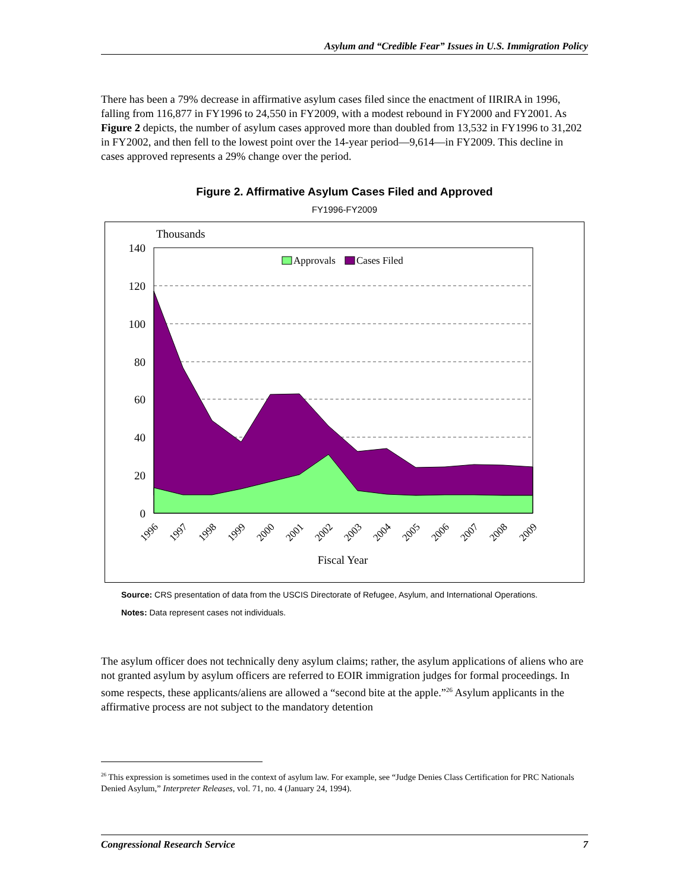Asylum and “Credible Fear” Issues in U.S. Immigration Policy
There has been a 79% decrease in affirmative asylum cases filed since the enactment of IIRIRA in 1996, falling from 116,877 in FY1996 to 24,550 in FY2009, with a modest rebound in FY2000 and FY2001. As Figure 2 depicts, the number of asylum cases approved more than doubled from 13,532 in FY1996 to 31,202 in FY2002, and then fell to the lowest point over the 14-year period—9,614—in FY2009. This decline in cases approved represents a 29% change over the period.
Figure 2. Affirmative Asylum Cases Filed and Approved
FY1996-FY2009
Thousands
140
120
100
80
60
40
20
0
Approvals
Cases Filed
1996
1997
1998
1999
2000
2001
2002
2003
2004
2005
2006
2007
2008
2009
Fiscal Year
Source: CRS presentation of data from the USCIS Directorate of Refugee, Asylum, and International Operations.
Notes: Data represent cases not individuals.
The asylum officer does not technically deny asylum claims; rather, the asylum applications of aliens who are not granted asylum by asylum officers are referred to EOIR immigration judges for formal proceedings. In some respects, these applicants/aliens are allowed a “second bite at the apple.”<sup>26</sup> Asylum applicants in the affirmative process are not subject to the mandatory detention
<sup>26</sup> This expression is sometimes used in the context of asylum law. For example, see “Judge Denies Class Certification for PRC Nationals Denied Asylum,” Interpreter Releases, vol. 71, no. 4 (January 24, 1994).
Congressional Research Service 7